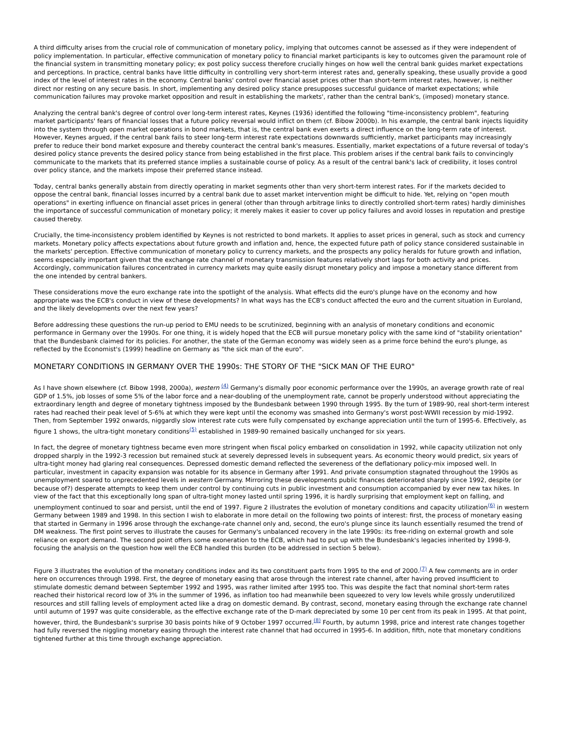A third difficulty arises from the crucial role of communication of monetary policy, implying that outcomes cannot be assessed as if they were independent of policy implementation. In particular, effective communication of monetary policy to financial market participants is key to outcomes given the paramount role of the financial system in transmitting monetary policy; ex post policy success therefore crucially hinges on how well the central bank guides market expectations and perceptions. In practice, central banks have little difficulty in controlling very short-term interest rates and, generally speaking, these usually provide a good index of the level of interest rates in the economy. Central banks' control over financial asset prices other than short-term interest rates, however, is neither direct nor resting on any secure basis. In short, implementing any desired policy stance presupposes successful guidance of market expectations; while communication failures may provoke market opposition and result in establishing the markets', rather than the central bank's, (imposed) monetary stance.
Analyzing the central bank's degree of control over long-term interest rates, Keynes (1936) identified the following "time-inconsistency problem", featuring market participants' fears of financial losses that a future policy reversal would inflict on them (cf. Bibow 2000b). In his example, the central bank injects liquidity into the system through open market operations in bond markets, that is, the central bank even exerts a direct influence on the long-term rate of interest. However, Keynes argued, if the central bank fails to steer long-term interest rate expectations downwards sufficiently, market participants may increasingly prefer to reduce their bond market exposure and thereby counteract the central bank's measures. Essentially, market expectations of a future reversal of today's desired policy stance prevents the desired policy stance from being established in the first place. This problem arises if the central bank fails to convincingly communicate to the markets that its preferred stance implies a sustainable course of policy. As a result of the central bank's lack of credibility, it loses control over policy stance, and the markets impose their preferred stance instead.
Today, central banks generally abstain from directly operating in market segments other than very short-term interest rates. For if the markets decided to oppose the central bank, financial losses incurred by a central bank due to asset market intervention might be difficult to hide. Yet, relying on "open mouth operations" in exerting influence on financial asset prices in general (other than through arbitrage links to directly controlled short-term rates) hardly diminishes the importance of successful communication of monetary policy; it merely makes it easier to cover up policy failures and avoid losses in reputation and prestige caused thereby.
Crucially, the time-inconsistency problem identified by Keynes is not restricted to bond markets. It applies to asset prices in general, such as stock and currency markets. Monetary policy affects expectations about future growth and inflation and, hence, the expected future path of policy stance considered sustainable in the markets' perception. Effective communication of monetary policy to currency markets, and the prospects any policy heralds for future growth and inflation, seems especially important given that the exchange rate channel of monetary transmission features relatively short lags for both activity and prices. Accordingly, communication failures concentrated in currency markets may quite easily disrupt monetary policy and impose a monetary stance different from the one intended by central bankers.
These considerations move the euro exchange rate into the spotlight of the analysis. What effects did the euro's plunge have on the economy and how appropriate was the ECB's conduct in view of these developments? In what ways has the ECB's conduct affected the euro and the current situation in Euroland, and the likely developments over the next few years?
Before addressing these questions the run-up period to EMU needs to be scrutinized, beginning with an analysis of monetary conditions and economic performance in Germany over the 1990s. For one thing, it is widely hoped that the ECB will pursue monetary policy with the same kind of "stability orientation" that the Bundesbank claimed for its policies. For another, the state of the German economy was widely seen as a prime force behind the euro's plunge, as reflected by the Economist's (1999) headline on Germany as "the sick man of the euro".
MONETARY CONDITIONS IN GERMANY OVER THE 1990s: THE STORY OF THE "SICK MAN OF THE EURO"
As I have shown elsewhere (cf. Bibow 1998, 2000a), western <sup>(4)</sup> Germany's dismally poor economic performance over the 1990s, an average growth rate of real GDP of 1.5%, job losses of some 5% of the labor force and a near-doubling of the unemployment rate, cannot be properly understood without appreciating the extraordinary length and degree of monetary tightness imposed by the Bundesbank between 1990 through 1995. By the turn of 1989-90, real short-term interest rates had reached their peak level of 5-6% at which they were kept until the economy was smashed into Germany's worst post-WWII recession by mid-1992. Then, from September 1992 onwards, niggardly slow interest rate cuts were fully compensated by exchange appreciation until the turn of 1995-6. Effectively, as figure 1 shows, the ultra-tight monetary conditions<sup>(5)</sup> established in 1989-90 remained basically unchanged for six years.
In fact, the degree of monetary tightness became even more stringent when fiscal policy embarked on consolidation in 1992, while capacity utilization not only dropped sharply in the 1992-3 recession but remained stuck at severely depressed levels in subsequent years. As economic theory would predict, six years of ultra-tight money had glaring real consequences. Depressed domestic demand reflected the severeness of the deflationary policy-mix imposed well. In particular, investment in capacity expansion was notable for its absence in Germany after 1991. And private consumption stagnated throughout the 1990s as unemployment soared to unprecedented levels in western Germany. Mirroring these developments public finances deteriorated sharply since 1992, despite (or because of?) desperate attempts to keep them under control by continuing cuts in public investment and consumption accompanied by ever new tax hikes. In view of the fact that this exceptionally long span of ultra-tight money lasted until spring 1996, it is hardly surprising that employment kept on falling, and unemployment continued to soar and persist, until the end of 1997. Figure 2 illustrates the evolution of monetary conditions and capacity utilization<sup>(6)</sup> in western Germany between 1989 and 1998. In this section I wish to elaborate in more detail on the following two points of interest: first, the process of monetary easing that started in Germany in 1996 arose through the exchange-rate channel only and, second, the euro's plunge since its launch essentially resumed the trend of DM weakness. The first point serves to illustrate the causes for Germany's unbalanced recovery in the late 1990s: its free-riding on external growth and sole reliance on export demand. The second point offers some exoneration to the ECB, which had to put up with the Bundesbank's legacies inherited by 1998-9, focusing the analysis on the question how well the ECB handled this burden (to be addressed in section 5 below).
Figure 3 illustrates the evolution of the monetary conditions index and its two constituent parts from 1995 to the end of 2000.<sup>(7)</sup> A few comments are in order here on occurrences through 1998. First, the degree of monetary easing that arose through the interest rate channel, after having proved insufficient to stimulate domestic demand between September 1992 and 1995, was rather limited after 1995 too. This was despite the fact that nominal short-term rates reached their historical record low of 3% in the summer of 1996, as inflation too had meanwhile been squeezed to very low levels while grossly underutilized resources and still falling levels of employment acted like a drag on domestic demand. By contrast, second, monetary easing through the exchange rate channel until autumn of 1997 was quite considerable, as the effective exchange rate of the D-mark depreciated by some 10 per cent from its peak in 1995. At that point, however, third, the Bundesbank's surprise 30 basis points hike of 9 October 1997 occurred.<sup>(8)</sup> Fourth, by autumn 1998, price and interest rate changes together had fully reversed the niggling monetary easing through the interest rate channel that had occurred in 1995-6. In addition, fifth, note that monetary conditions tightened further at this time through exchange appreciation.